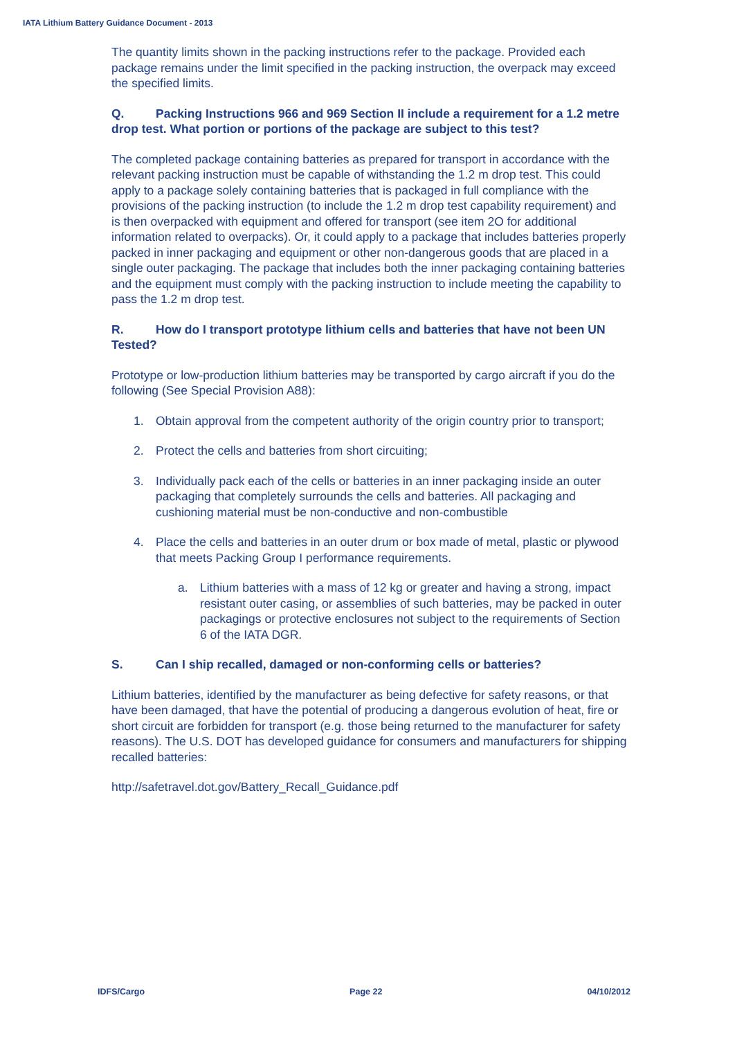IATA Lithium Battery Guidance Document - 2013
The quantity limits shown in the packing instructions refer to the package. Provided each package remains under the limit specified in the packing instruction, the overpack may exceed the specified limits.
Q. Packing Instructions 966 and 969 Section II include a requirement for a 1.2 metre drop test. What portion or portions of the package are subject to this test?
The completed package containing batteries as prepared for transport in accordance with the relevant packing instruction must be capable of withstanding the 1.2 m drop test. This could apply to a package solely containing batteries that is packaged in full compliance with the provisions of the packing instruction (to include the 1.2 m drop test capability requirement) and is then overpacked with equipment and offered for transport (see item 2O for additional information related to overpacks). Or, it could apply to a package that includes batteries properly packed in inner packaging and equipment or other non-dangerous goods that are placed in a single outer packaging. The package that includes both the inner packaging containing batteries and the equipment must comply with the packing instruction to include meeting the capability to pass the 1.2 m drop test.
R. How do I transport prototype lithium cells and batteries that have not been UN Tested?
Prototype or low-production lithium batteries may be transported by cargo aircraft if you do the following (See Special Provision A88):
1. Obtain approval from the competent authority of the origin country prior to transport;
2. Protect the cells and batteries from short circuiting;
3. Individually pack each of the cells or batteries in an inner packaging inside an outer packaging that completely surrounds the cells and batteries. All packaging and cushioning material must be non-conductive and non-combustible
4. Place the cells and batteries in an outer drum or box made of metal, plastic or plywood that meets Packing Group I performance requirements.
a. Lithium batteries with a mass of 12 kg or greater and having a strong, impact resistant outer casing, or assemblies of such batteries, may be packed in outer packagings or protective enclosures not subject to the requirements of Section 6 of the IATA DGR.
S. Can I ship recalled, damaged or non-conforming cells or batteries?
Lithium batteries, identified by the manufacturer as being defective for safety reasons, or that have been damaged, that have the potential of producing a dangerous evolution of heat, fire or short circuit are forbidden for transport (e.g. those being returned to the manufacturer for safety reasons). The U.S. DOT has developed guidance for consumers and manufacturers for shipping recalled batteries:
http://safetravel.dot.gov/Battery_Recall_Guidance.pdf
IDFS/Cargo Page 22 04/10/2012